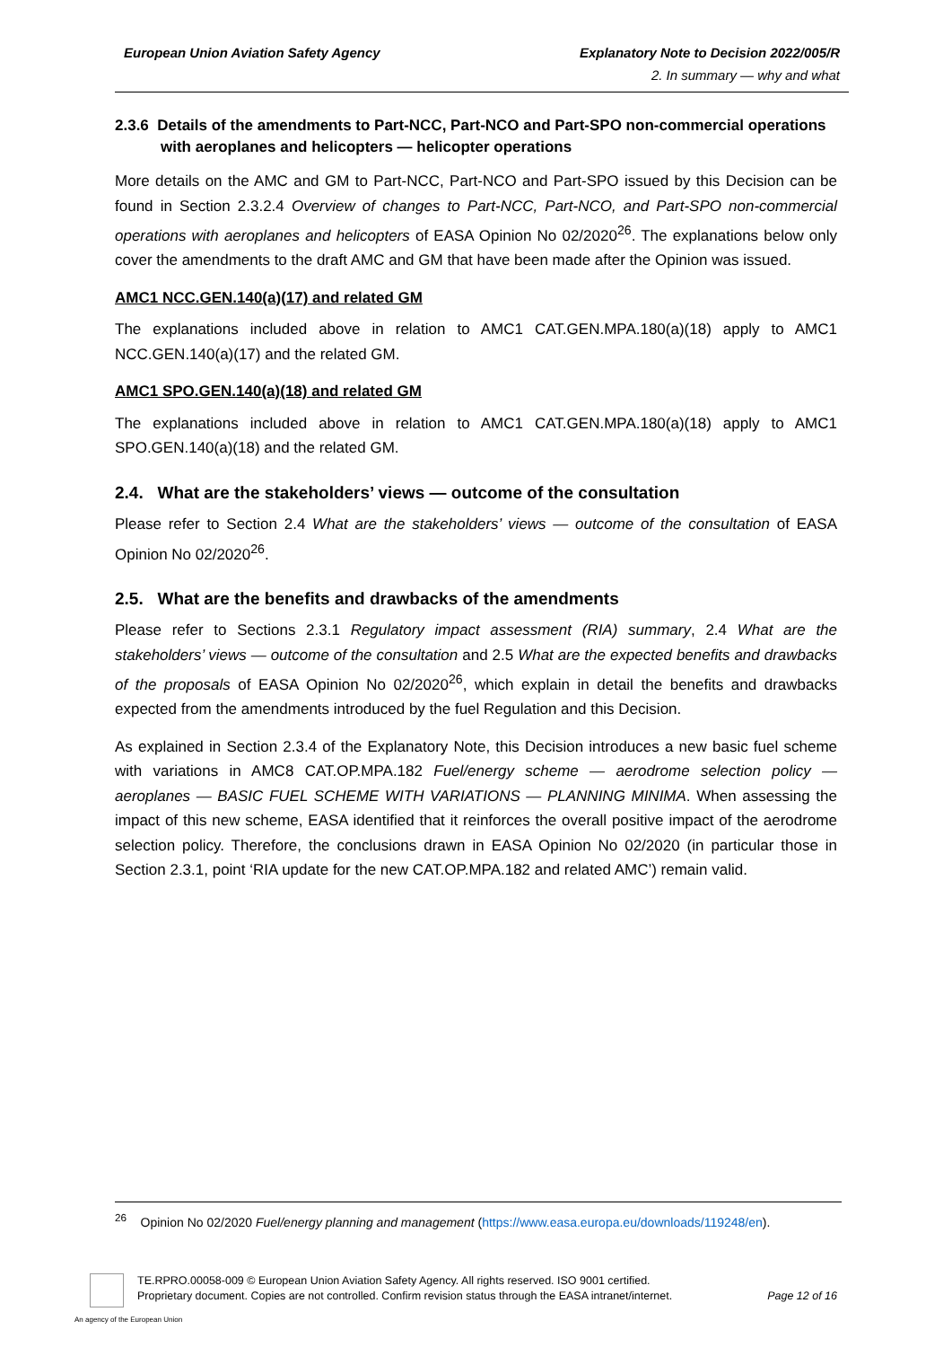European Union Aviation Safety Agency
Explanatory Note to Decision 2022/005/R
2. In summary — why and what
2.3.6 Details of the amendments to Part-NCC, Part-NCO and Part-SPO non-commercial operations with aeroplanes and helicopters — helicopter operations
More details on the AMC and GM to Part-NCC, Part-NCO and Part-SPO issued by this Decision can be found in Section 2.3.2.4 Overview of changes to Part-NCC, Part-NCO, and Part-SPO non-commercial operations with aeroplanes and helicopters of EASA Opinion No 02/2020<sup>26</sup>. The explanations below only cover the amendments to the draft AMC and GM that have been made after the Opinion was issued.
AMC1 NCC.GEN.140(a)(17) and related GM
The explanations included above in relation to AMC1 CAT.GEN.MPA.180(a)(18) apply to AMC1 NCC.GEN.140(a)(17) and the related GM.
AMC1 SPO.GEN.140(a)(18) and related GM
The explanations included above in relation to AMC1 CAT.GEN.MPA.180(a)(18) apply to AMC1 SPO.GEN.140(a)(18) and the related GM.
2.4. What are the stakeholders’ views — outcome of the consultation
Please refer to Section 2.4 What are the stakeholders’ views — outcome of the consultation of EASA Opinion No 02/2020<sup>26</sup>.
2.5. What are the benefits and drawbacks of the amendments
Please refer to Sections 2.3.1 Regulatory impact assessment (RIA) summary, 2.4 What are the stakeholders’ views — outcome of the consultation and 2.5 What are the expected benefits and drawbacks of the proposals of EASA Opinion No 02/2020<sup>26</sup>, which explain in detail the benefits and drawbacks expected from the amendments introduced by the fuel Regulation and this Decision.
As explained in Section 2.3.4 of the Explanatory Note, this Decision introduces a new basic fuel scheme with variations in AMC8 CAT.OP.MPA.182 Fuel/energy scheme — aerodrome selection policy — aeroplanes — BASIC FUEL SCHEME WITH VARIATIONS — PLANNING MINIMA. When assessing the impact of this new scheme, EASA identified that it reinforces the overall positive impact of the aerodrome selection policy. Therefore, the conclusions drawn in EASA Opinion No 02/2020 (in particular those in Section 2.3.1, point ‘RIA update for the new CAT.OP.MPA.182 and related AMC’) remain valid.
<sup>26</sup> Opinion No 02/2020 Fuel/energy planning and management (https://www.easa.europa.eu/downloads/119248/en).
TE.RPRO.00058-009 © European Union Aviation Safety Agency. All rights reserved. ISO 9001 certified.
Proprietary document. Copies are not controlled. Confirm revision status through the EASA intranet/internet. Page 12 of 16
An agency of the European Union